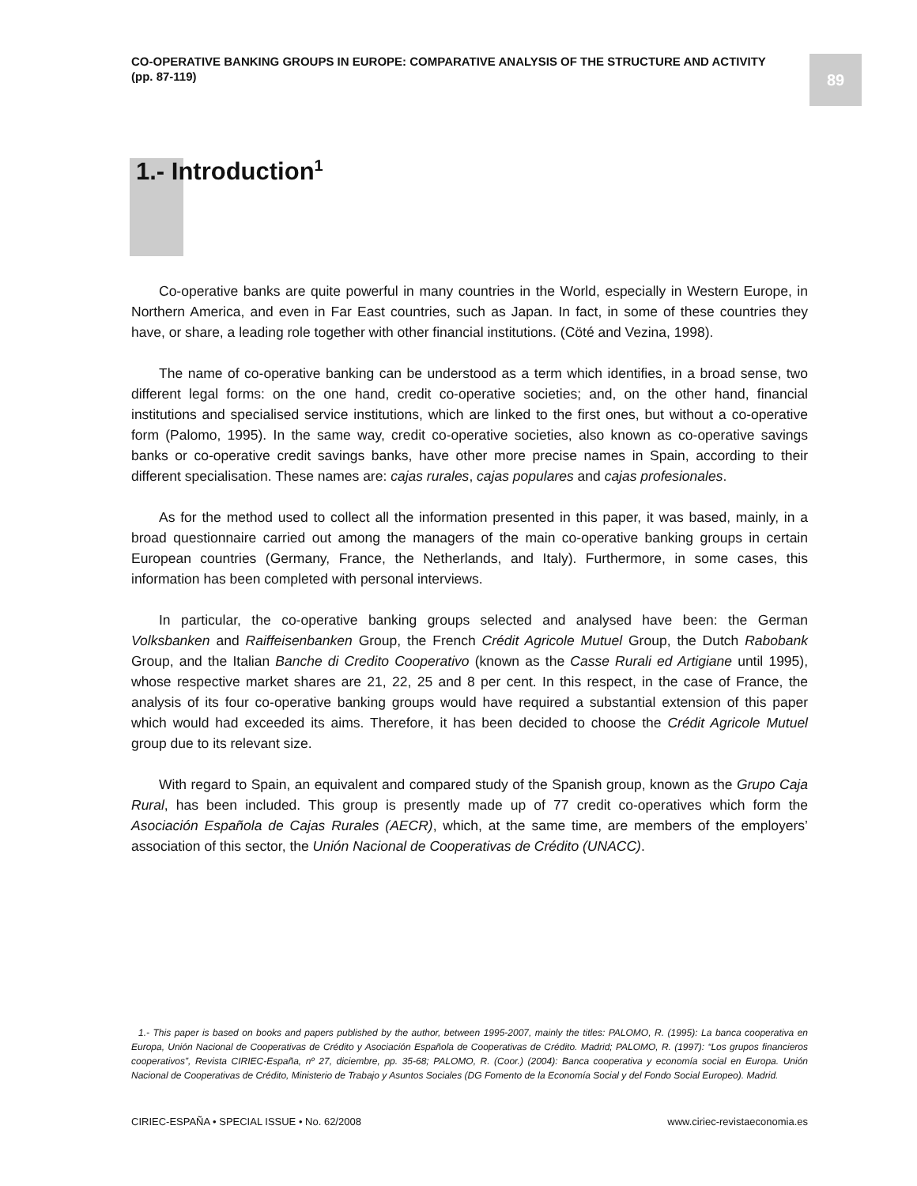CO-OPERATIVE BANKING GROUPS IN EUROPE: COMPARATIVE ANALYSIS OF THE STRUCTURE AND ACTIVITY
(pp. 87-119)
89
1.- Introduction<sup>1</sup>
Co-operative banks are quite powerful in many countries in the World, especially in Western Europe, in Northern America, and even in Far East countries, such as Japan. In fact, in some of these countries they have, or share, a leading role together with other financial institutions. (Cöté and Vezina, 1998).
The name of co-operative banking can be understood as a term which identifies, in a broad sense, two different legal forms: on the one hand, credit co-operative societies; and, on the other hand, financial institutions and specialised service institutions, which are linked to the first ones, but without a co-operative form (Palomo, 1995). In the same way, credit co-operative societies, also known as co-operative savings banks or co-operative credit savings banks, have other more precise names in Spain, according to their different specialisation. These names are: cajas rurales, cajas populares and cajas profesionales.
As for the method used to collect all the information presented in this paper, it was based, mainly, in a broad questionnaire carried out among the managers of the main co-operative banking groups in certain European countries (Germany, France, the Netherlands, and Italy). Furthermore, in some cases, this information has been completed with personal interviews.
In particular, the co-operative banking groups selected and analysed have been: the German Volksbanken and Raiffeisenbanken Group, the French Crédit Agricole Mutuel Group, the Dutch Rabobank Group, and the Italian Banche di Credito Cooperativo (known as the Casse Rurali ed Artigiane until 1995), whose respective market shares are 21, 22, 25 and 8 per cent. In this respect, in the case of France, the analysis of its four co-operative banking groups would have required a substantial extension of this paper which would had exceeded its aims. Therefore, it has been decided to choose the Crédit Agricole Mutuel group due to its relevant size.
With regard to Spain, an equivalent and compared study of the Spanish group, known as the Grupo Caja Rural, has been included. This group is presently made up of 77 credit co-operatives which form the Asociación Española de Cajas Rurales (AECR), which, at the same time, are members of the employers’ association of this sector, the Unión Nacional de Cooperativas de Crédito (UNACC).
1.- This paper is based on books and papers published by the author, between 1995-2007, mainly the titles: PALOMO, R. (1995): La banca cooperativa en Europa, Unión Nacional de Cooperativas de Crédito y Asociación Española de Cooperativas de Crédito. Madrid; PALOMO, R. (1997): “Los grupos financieros cooperativos”, Revista CIRIEC-España, nº 27, diciembre, pp. 35-68; PALOMO, R. (Coor.) (2004): Banca cooperativa y economía social en Europa. Unión Nacional de Cooperativas de Crédito, Ministerio de Trabajo y Asuntos Sociales (DG Fomento de la Economía Social y del Fondo Social Europeo). Madrid.
CIRIEC-ESPAÑA • SPECIAL ISSUE • No. 62/2008 www.ciriec-revistaeconomia.es